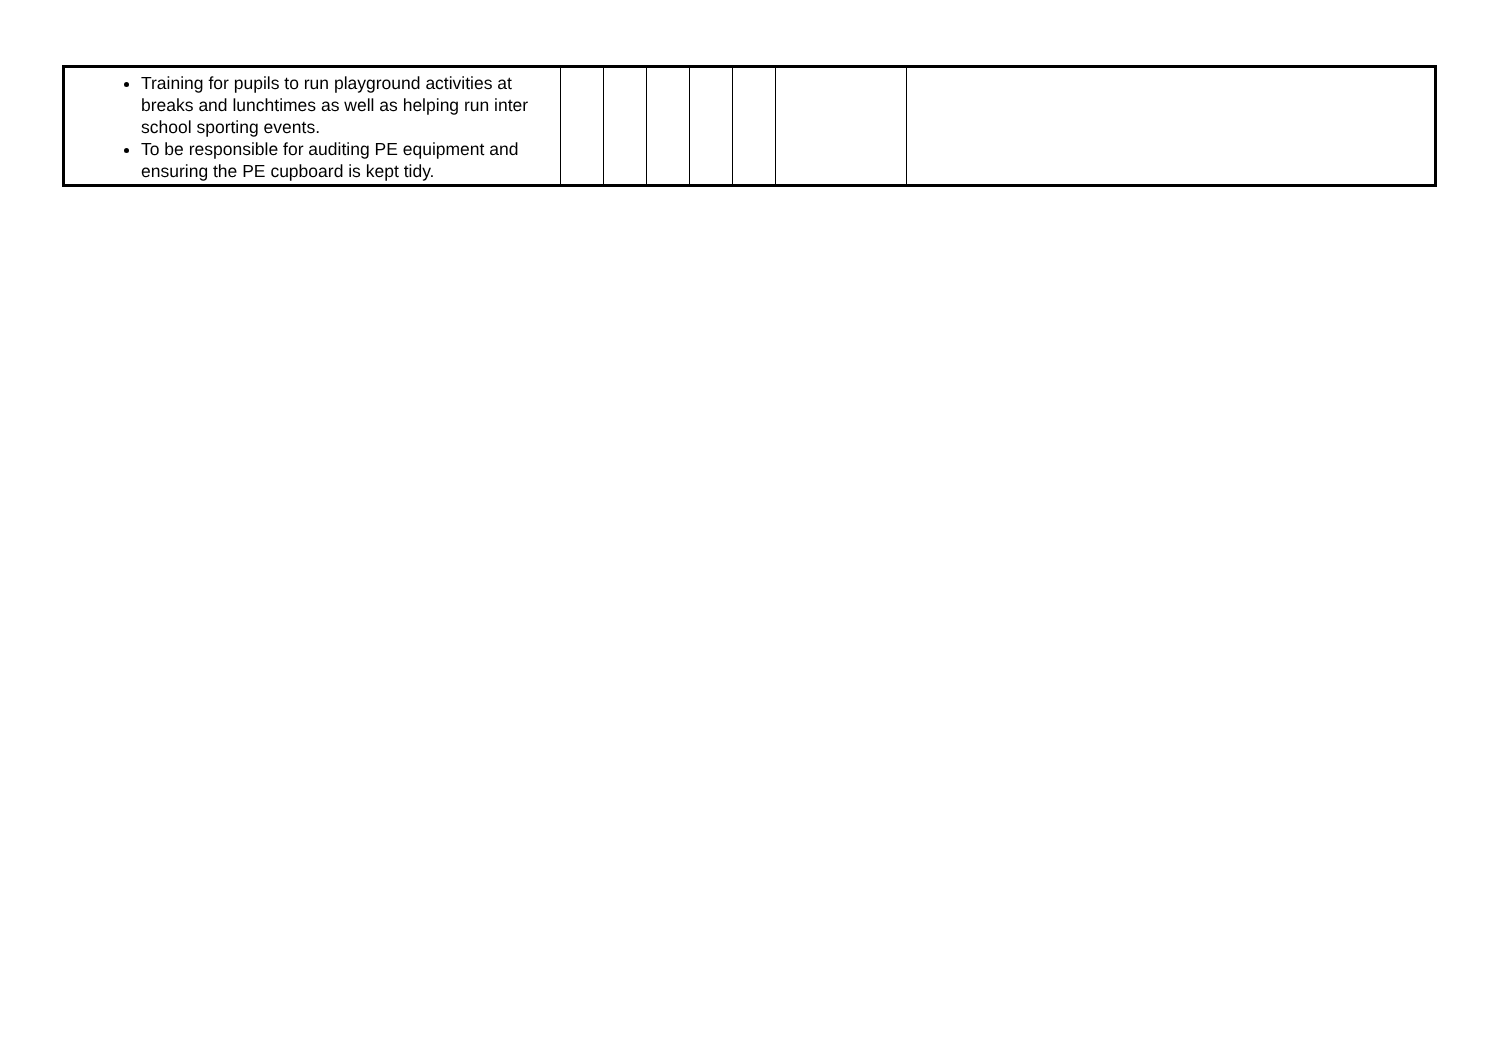| Training for pupils to run playground activities at breaks and lunchtimes as well as helping run inter school sporting events. To be responsible for auditing PE equipment and ensuring the PE cupboard is kept tidy. | | | | | | | |